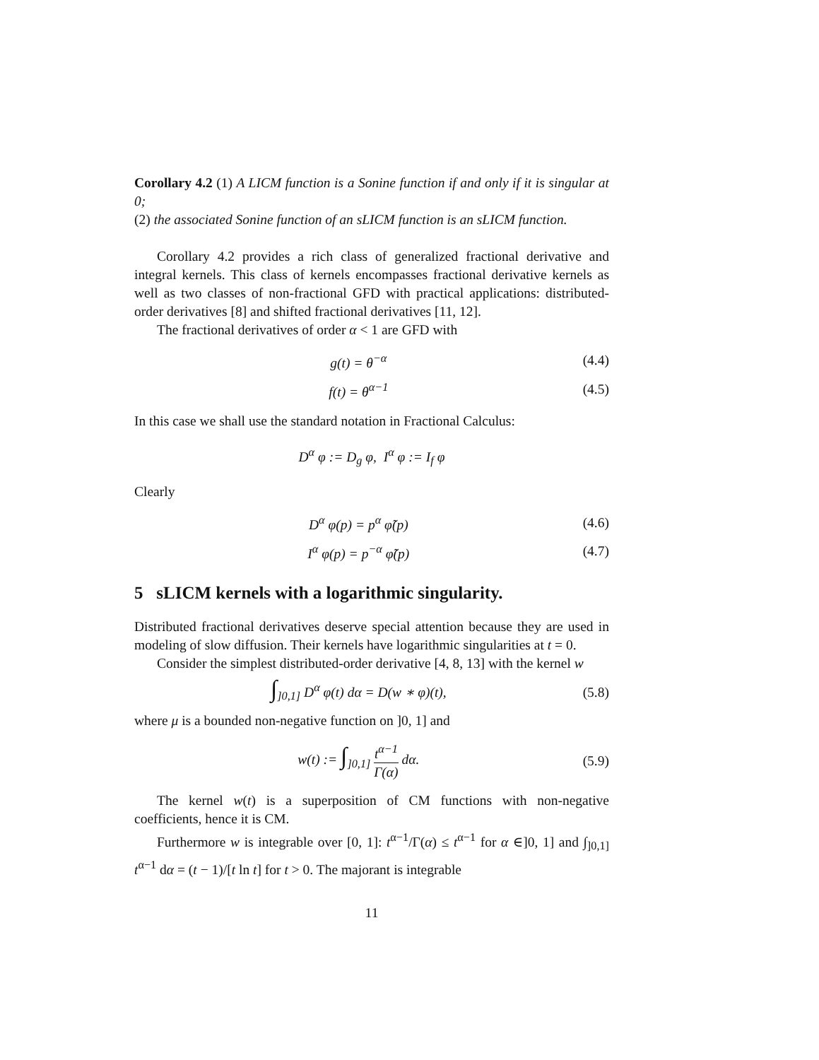Corollary 4.2 (1) A LICM function is a Sonine function if and only if it is singular at 0;
(2) the associated Sonine function of an sLICM function is an sLICM function.
Corollary 4.2 provides a rich class of generalized fractional derivative and integral kernels. This class of kernels encompasses fractional derivative kernels as well as two classes of non-fractional GFD with practical applications: distributed-order derivatives [8] and shifted fractional derivatives [11, 12].
The fractional derivatives of order α < 1 are GFD with
g(t) = θ<sup>−α</sup> (4.4)
f(t) = θ<sup>α−1</sup> (4.5)
In this case we shall use the standard notation in Fractional Calculus:
D<sup>α</sup> φ := D<sub>g</sub> φ, I<sup>α</sup> φ := I<sub>f</sub> φ
Clearly
D<sup>α</sup> φ(p) = p<sup>α</sup> φ̃(p) (4.6)
I<sup>α</sup> φ(p) = p<sup>−α</sup> φ̃(p) (4.7)
5 sLICM kernels with a logarithmic singularity.
Distributed fractional derivatives deserve special attention because they are used in modeling of slow diffusion. Their kernels have logarithmic singularities at t = 0.
Consider the simplest distributed-order derivative [4, 8, 13] with the kernel w
∫<sub>]0,1]</sub> D<sup>α</sup> φ(t) dα = D(w ∗ φ)(t), (5.8)
where μ is a bounded non-negative function on ]0, 1] and
w(t) := ∫<sub>]0,1]</sub> t<sup>α−1</sup> Γ(α) dα. (5.9)
The kernel w(t) is a superposition of CM functions with non-negative coefficients, hence it is CM.
Furthermore w is integrable over [0, 1]: t<sup>α−1</sup>/Γ(α) ≤ t<sup>α−1</sup> for α ∈]0, 1] and ∫<sub>]0,1]</sub> t<sup>α−1</sup> dα = (t − 1)/[t ln t] for t > 0. The majorant is integrable
11